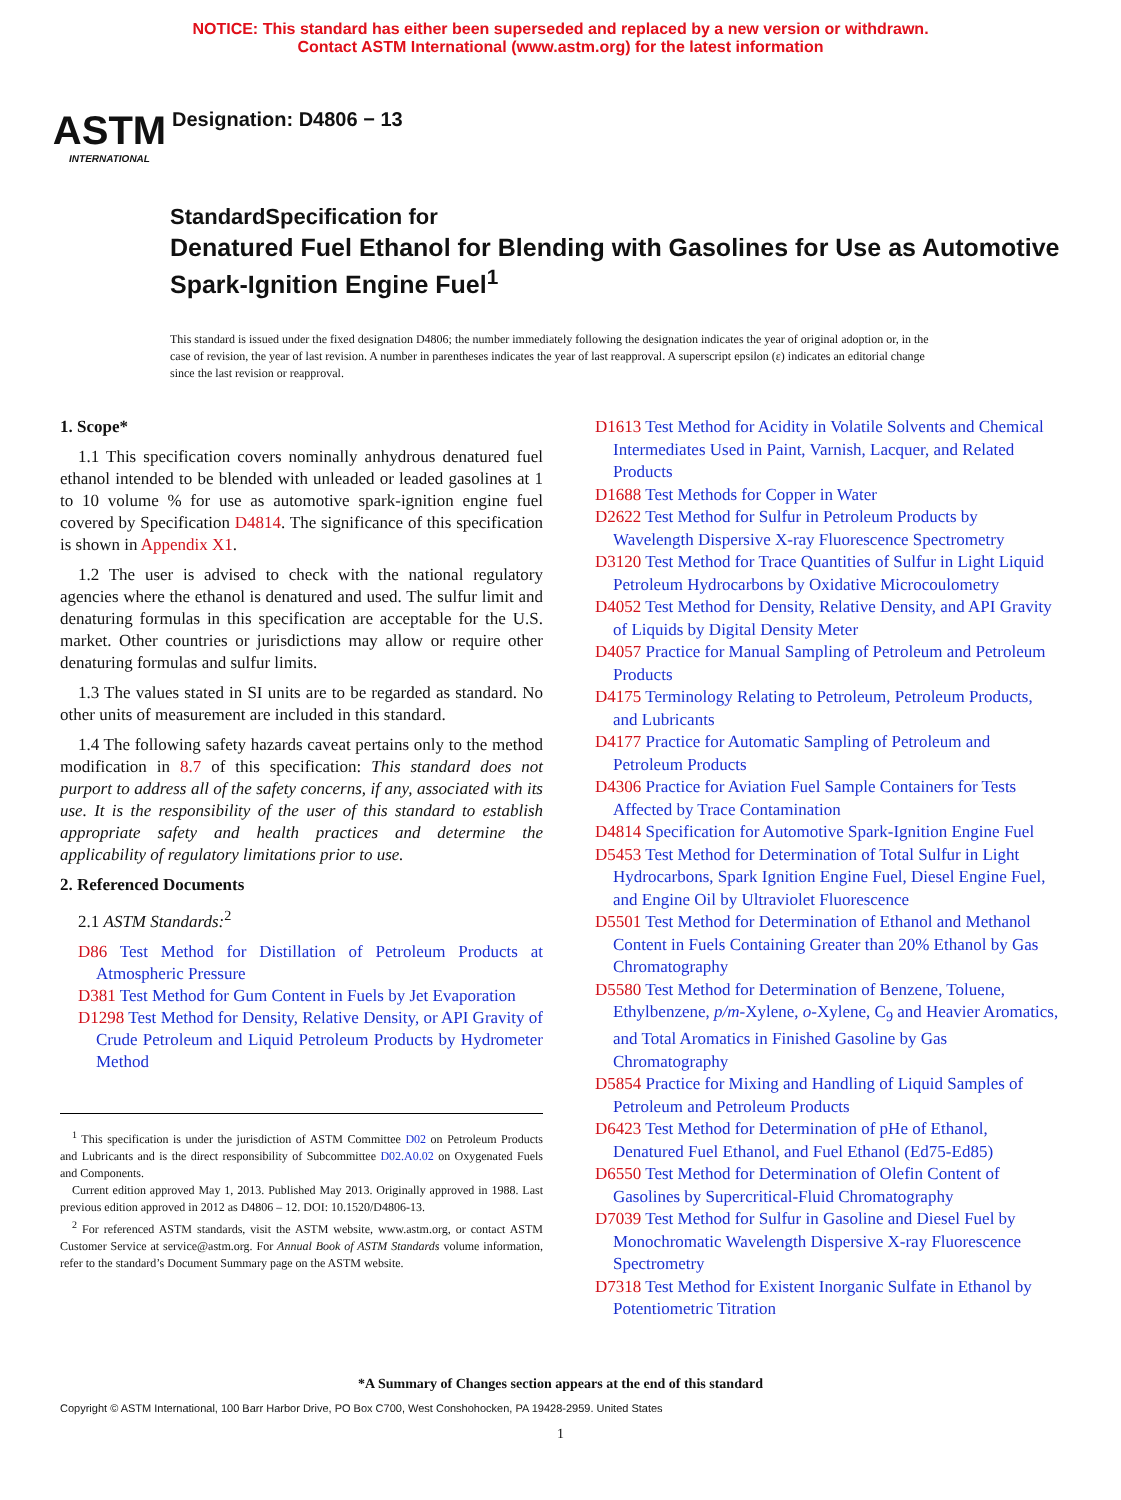NOTICE: This standard has either been superseded and replaced by a new version or withdrawn.
Contact ASTM International (www.astm.org) for the latest information
ASTM
INTERNATIONAL
Designation: D4806 − 13
StandardSpecification for
Denatured Fuel Ethanol for Blending with Gasolines for Use as Automotive Spark-Ignition Engine Fuel<sup>1</sup>
This standard is issued under the fixed designation D4806; the number immediately following the designation indicates the year of original adoption or, in the case of revision, the year of last revision. A number in parentheses indicates the year of last reapproval. A superscript epsilon (ε) indicates an editorial change since the last revision or reapproval.
1. Scope*
1.1 This specification covers nominally anhydrous denatured fuel ethanol intended to be blended with unleaded or leaded gasolines at 1 to 10 volume % for use as automotive spark-ignition engine fuel covered by Specification D4814. The significance of this specification is shown in Appendix X1.
1.2 The user is advised to check with the national regulatory agencies where the ethanol is denatured and used. The sulfur limit and denaturing formulas in this specification are acceptable for the U.S. market. Other countries or jurisdictions may allow or require other denaturing formulas and sulfur limits.
1.3 The values stated in SI units are to be regarded as standard. No other units of measurement are included in this standard.
1.4 The following safety hazards caveat pertains only to the method modification in 8.7 of this specification: This standard does not purport to address all of the safety concerns, if any, associated with its use. It is the responsibility of the user of this standard to establish appropriate safety and health practices and determine the applicability of regulatory limitations prior to use.
2. Referenced Documents
2.1 ASTM Standards:<sup>2</sup>
D86 Test Method for Distillation of Petroleum Products at Atmospheric Pressure
D381 Test Method for Gum Content in Fuels by Jet Evaporation
D1298 Test Method for Density, Relative Density, or API Gravity of Crude Petroleum and Liquid Petroleum Products by Hydrometer Method
<sup>1</sup> This specification is under the jurisdiction of ASTM Committee D02 on Petroleum Products and Lubricants and is the direct responsibility of Subcommittee D02.A0.02 on Oxygenated Fuels and Components.
Current edition approved May 1, 2013. Published May 2013. Originally approved in 1988. Last previous edition approved in 2012 as D4806 – 12. DOI: 10.1520/D4806-13.
<sup>2</sup> For referenced ASTM standards, visit the ASTM website, www.astm.org, or contact ASTM Customer Service at service@astm.org. For Annual Book of ASTM Standards volume information, refer to the standard’s Document Summary page on the ASTM website.
D1613 Test Method for Acidity in Volatile Solvents and Chemical Intermediates Used in Paint, Varnish, Lacquer, and Related Products
D1688 Test Methods for Copper in Water
D2622 Test Method for Sulfur in Petroleum Products by Wavelength Dispersive X-ray Fluorescence Spectrometry
D3120 Test Method for Trace Quantities of Sulfur in Light Liquid Petroleum Hydrocarbons by Oxidative Microcoulometry
D4052 Test Method for Density, Relative Density, and API Gravity of Liquids by Digital Density Meter
D4057 Practice for Manual Sampling of Petroleum and Petroleum Products
D4175 Terminology Relating to Petroleum, Petroleum Products, and Lubricants
D4177 Practice for Automatic Sampling of Petroleum and Petroleum Products
D4306 Practice for Aviation Fuel Sample Containers for Tests Affected by Trace Contamination
D4814 Specification for Automotive Spark-Ignition Engine Fuel
D5453 Test Method for Determination of Total Sulfur in Light Hydrocarbons, Spark Ignition Engine Fuel, Diesel Engine Fuel, and Engine Oil by Ultraviolet Fluorescence
D5501 Test Method for Determination of Ethanol and Methanol Content in Fuels Containing Greater than 20% Ethanol by Gas Chromatography
D5580 Test Method for Determination of Benzene, Toluene, Ethylbenzene, p/m-Xylene, o-Xylene, C<sub>9</sub> and Heavier Aromatics, and Total Aromatics in Finished Gasoline by Gas Chromatography
D5854 Practice for Mixing and Handling of Liquid Samples of Petroleum and Petroleum Products
D6423 Test Method for Determination of pHe of Ethanol, Denatured Fuel Ethanol, and Fuel Ethanol (Ed75-Ed85)
D6550 Test Method for Determination of Olefin Content of Gasolines by Supercritical-Fluid Chromatography
D7039 Test Method for Sulfur in Gasoline and Diesel Fuel by Monochromatic Wavelength Dispersive X-ray Fluorescence Spectrometry
D7318 Test Method for Existent Inorganic Sulfate in Ethanol by Potentiometric Titration
*A Summary of Changes section appears at the end of this standard
Copyright © ASTM International, 100 Barr Harbor Drive, PO Box C700, West Conshohocken, PA 19428-2959. United States
1